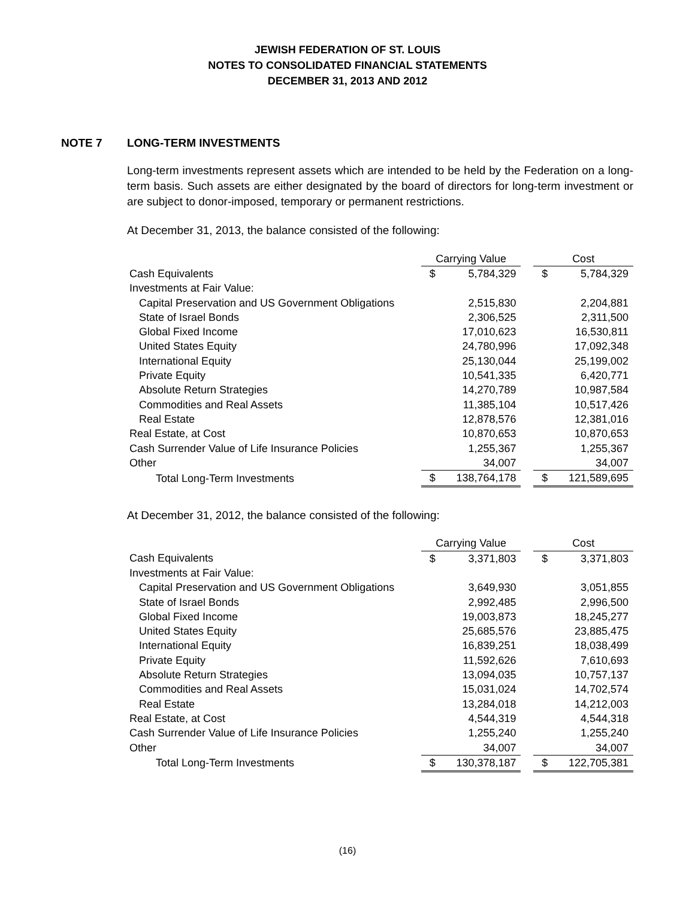JEWISH FEDERATION OF ST. LOUIS
NOTES TO CONSOLIDATED FINANCIAL STATEMENTS
DECEMBER 31, 2013 AND 2012
NOTE 7 LONG-TERM INVESTMENTS
Long-term investments represent assets which are intended to be held by the Federation on a long-term basis. Such assets are either designated by the board of directors for long-term investment or are subject to donor-imposed, temporary or permanent restrictions.
At December 31, 2013, the balance consisted of the following:
| | Carrying Value | | | Cost | |
| --- | --- | --- | --- | --- | --- |
| Cash Equivalents | $ | 5,784,329 | | $ | 5,784,329 |
| Investments at Fair Value: | | | | | |
| Capital Preservation and US Government Obligations | | 2,515,830 | | | 2,204,881 |
| State of Israel Bonds | | 2,306,525 | | | 2,311,500 |
| Global Fixed Income | | 17,010,623 | | | 16,530,811 |
| United States Equity | | 24,780,996 | | | 17,092,348 |
| International Equity | | 25,130,044 | | | 25,199,002 |
| Private Equity | | 10,541,335 | | | 6,420,771 |
| Absolute Return Strategies | | 14,270,789 | | | 10,987,584 |
| Commodities and Real Assets | | 11,385,104 | | | 10,517,426 |
| Real Estate | | 12,878,576 | | | 12,381,016 |
| Real Estate, at Cost | | 10,870,653 | | | 10,870,653 |
| Cash Surrender Value of Life Insurance Policies | | 1,255,367 | | | 1,255,367 |
| Other | | 34,007 | | | 34,007 |
| Total Long-Term Investments | $ | 138,764,178 | | $ | 121,589,695 |
At December 31, 2012, the balance consisted of the following:
| | Carrying Value | | | Cost | |
| --- | --- | --- | --- | --- | --- |
| Cash Equivalents | $ | 3,371,803 | | $ | 3,371,803 |
| Investments at Fair Value: | | | | | |
| Capital Preservation and US Government Obligations | | 3,649,930 | | | 3,051,855 |
| State of Israel Bonds | | 2,992,485 | | | 2,996,500 |
| Global Fixed Income | | 19,003,873 | | | 18,245,277 |
| United States Equity | | 25,685,576 | | | 23,885,475 |
| International Equity | | 16,839,251 | | | 18,038,499 |
| Private Equity | | 11,592,626 | | | 7,610,693 |
| Absolute Return Strategies | | 13,094,035 | | | 10,757,137 |
| Commodities and Real Assets | | 15,031,024 | | | 14,702,574 |
| Real Estate | | 13,284,018 | | | 14,212,003 |
| Real Estate, at Cost | | 4,544,319 | | | 4,544,318 |
| Cash Surrender Value of Life Insurance Policies | | 1,255,240 | | | 1,255,240 |
| Other | | 34,007 | | | 34,007 |
| Total Long-Term Investments | $ | 130,378,187 | | $ | 122,705,381 |
(16)